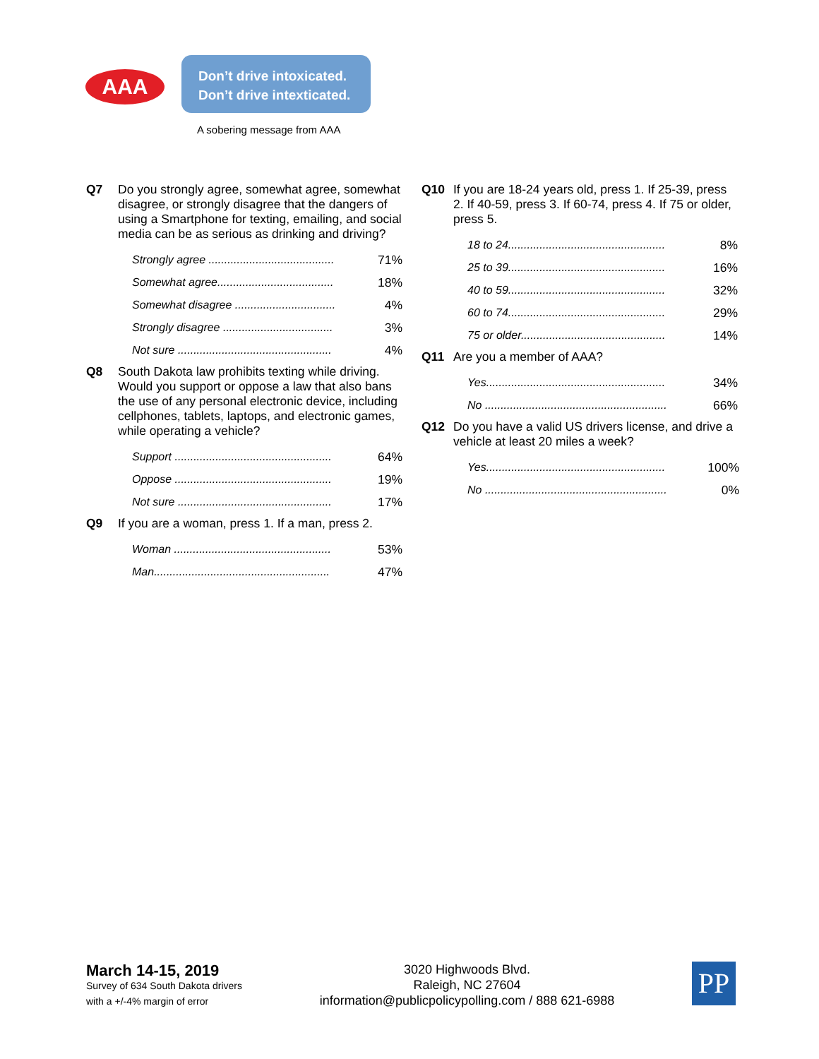AAA
Don’t drive intoxicated.
Don’t drive intexticated.
A sobering message from AAA
Q7 Do you strongly agree, somewhat agree, somewhat disagree, or strongly disagree that the dangers of using a Smartphone for texting, emailing, and social media can be as serious as drinking and driving?
| Strongly agree ........................................ | 71% |
| Somewhat agree..................................... | 18% |
| Somewhat disagree ................................ | 4% |
| Strongly disagree ................................... | 3% |
| Not sure ................................................. | 4% |
Q8 South Dakota law prohibits texting while driving. Would you support or oppose a law that also bans the use of any personal electronic device, including cellphones, tablets, laptops, and electronic games, while operating a vehicle?
| Support .................................................. | 64% |
| Oppose .................................................. | 19% |
| Not sure ................................................. | 17% |
Q9 If you are a woman, press 1. If a man, press 2.
| Woman .................................................. | 53% |
| Man........................................................ | 47% |
Q10 If you are 18-24 years old, press 1. If 25-39, press 2. If 40-59, press 3. If 60-74, press 4. If 75 or older, press 5.
| 18 to 24.................................................. | 8% |
| 25 to 39.................................................. | 16% |
| 40 to 59.................................................. | 32% |
| 60 to 74.................................................. | 29% |
| 75 or older.............................................. | 14% |
Q11 Are you a member of AAA?
| Yes......................................................... | 34% |
| No .......................................................... | 66% |
Q12 Do you have a valid US drivers license, and drive a vehicle at least 20 miles a week?
| Yes......................................................... | 100% |
| No .......................................................... | 0% |
March 14-15, 2019
Survey of 634 South Dakota drivers
with a +/-4% margin of error
3020 Highwoods Blvd.
Raleigh, NC 27604
information@publicpolicypolling.com / 888 621-6988
PP